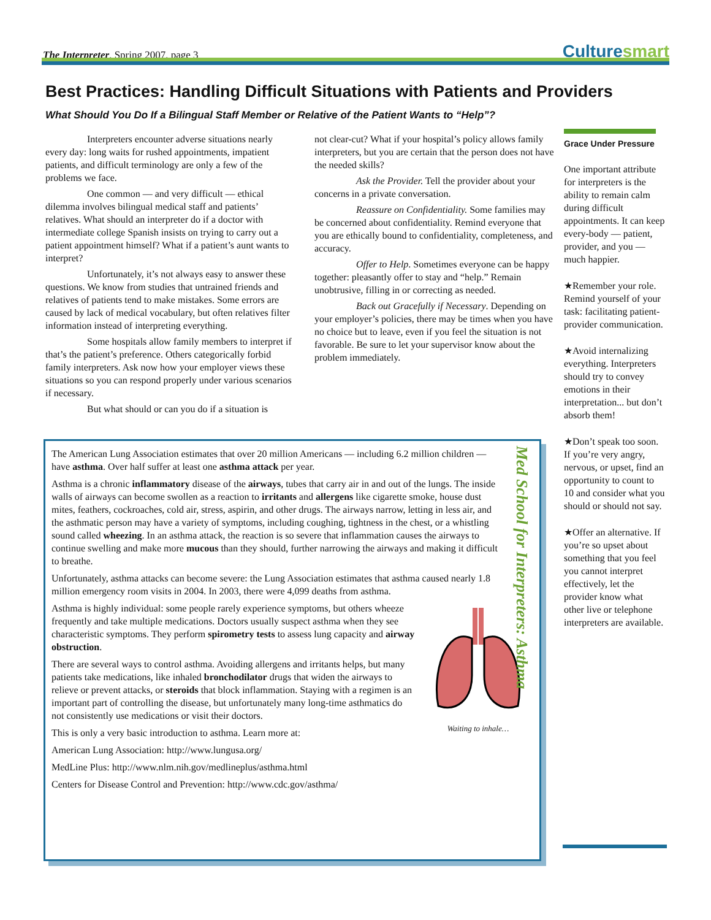The Interpreter, Spring 2007, page 3
Culturesmart
Best Practices: Handling Difficult Situations with Patients and Providers
What Should You Do If a Bilingual Staff Member or Relative of the Patient Wants to “Help”?
Interpreters encounter adverse situations nearly every day: long waits for rushed appointments, impatient patients, and difficult terminology are only a few of the problems we face.
One common — and very difficult — ethical dilemma involves bilingual medical staff and patients’ relatives. What should an interpreter do if a doctor with intermediate college Spanish insists on trying to carry out a patient appointment himself? What if a patient’s aunt wants to interpret?
Unfortunately, it’s not always easy to answer these questions. We know from studies that untrained friends and relatives of patients tend to make mistakes. Some errors are caused by lack of medical vocabulary, but often relatives filter information instead of interpreting everything.
Some hospitals allow family members to interpret if that’s the patient’s preference. Others categorically forbid family interpreters. Ask now how your employer views these situations so you can respond properly under various scenarios if necessary.
But what should or can you do if a situation is
not clear-cut? What if your hospital’s policy allows family interpreters, but you are certain that the person does not have the needed skills?
Ask the Provider. Tell the provider about your concerns in a private conversation.
Reassure on Confidentiality. Some families may be concerned about confidentiality. Remind everyone that you are ethically bound to confidentiality, completeness, and accuracy.
Offer to Help. Sometimes everyone can be happy together: pleasantly offer to stay and “help.” Remain unobtrusive, filling in or correcting as needed.
Back out Gracefully if Necessary. Depending on your employer’s policies, there may be times when you have no choice but to leave, even if you feel the situation is not favorable. Be sure to let your supervisor know about the problem immediately.
Grace Under Pressure
One important attribute for interpreters is the ability to remain calm during difficult appointments. It can keep every-body — patient, provider, and you — much happier.
★Remember your role. Remind yourself of your task: facilitating patient-provider communication.
★Avoid internalizing everything. Interpreters should try to convey emotions in their interpretation... but don’t absorb them!
★Don’t speak too soon. If you’re very angry, nervous, or upset, find an opportunity to count to 10 and consider what you should or should not say.
★Offer an alternative. If you’re so upset about something that you feel you cannot interpret effectively, let the provider know what other live or telephone interpreters are available.
Med School for Interpreters: Asthma
The American Lung Association estimates that over 20 million Americans — including 6.2 million children — have asthma. Over half suffer at least one asthma attack per year.
Asthma is a chronic inflammatory disease of the airways, tubes that carry air in and out of the lungs. The inside walls of airways can become swollen as a reaction to irritants and allergens like cigarette smoke, house dust mites, feathers, cockroaches, cold air, stress, aspirin, and other drugs. The airways narrow, letting in less air, and the asthmatic person may have a variety of symptoms, including coughing, tightness in the chest, or a whistling sound called wheezing. In an asthma attack, the reaction is so severe that inflammation causes the airways to continue swelling and make more mucous than they should, further narrowing the airways and making it difficult to breathe.
Unfortunately, asthma attacks can become severe: the Lung Association estimates that asthma caused nearly 1.8 million emergency room visits in 2004. In 2003, there were 4,099 deaths from asthma.
Waiting to inhale…
Asthma is highly individual: some people rarely experience symptoms, but others wheeze frequently and take multiple medications. Doctors usually suspect asthma when they see characteristic symptoms. They perform spirometry tests to assess lung capacity and airway obstruction.
There are several ways to control asthma. Avoiding allergens and irritants helps, but many patients take medications, like inhaled bronchodilator drugs that widen the airways to relieve or prevent attacks, or steroids that block inflammation. Staying with a regimen is an important part of controlling the disease, but unfortunately many long-time asthmatics do not consistently use medications or visit their doctors.
This is only a very basic introduction to asthma. Learn more at:
American Lung Association: http://www.lungusa.org/
MedLine Plus: http://www.nlm.nih.gov/medlineplus/asthma.html
Centers for Disease Control and Prevention: http://www.cdc.gov/asthma/